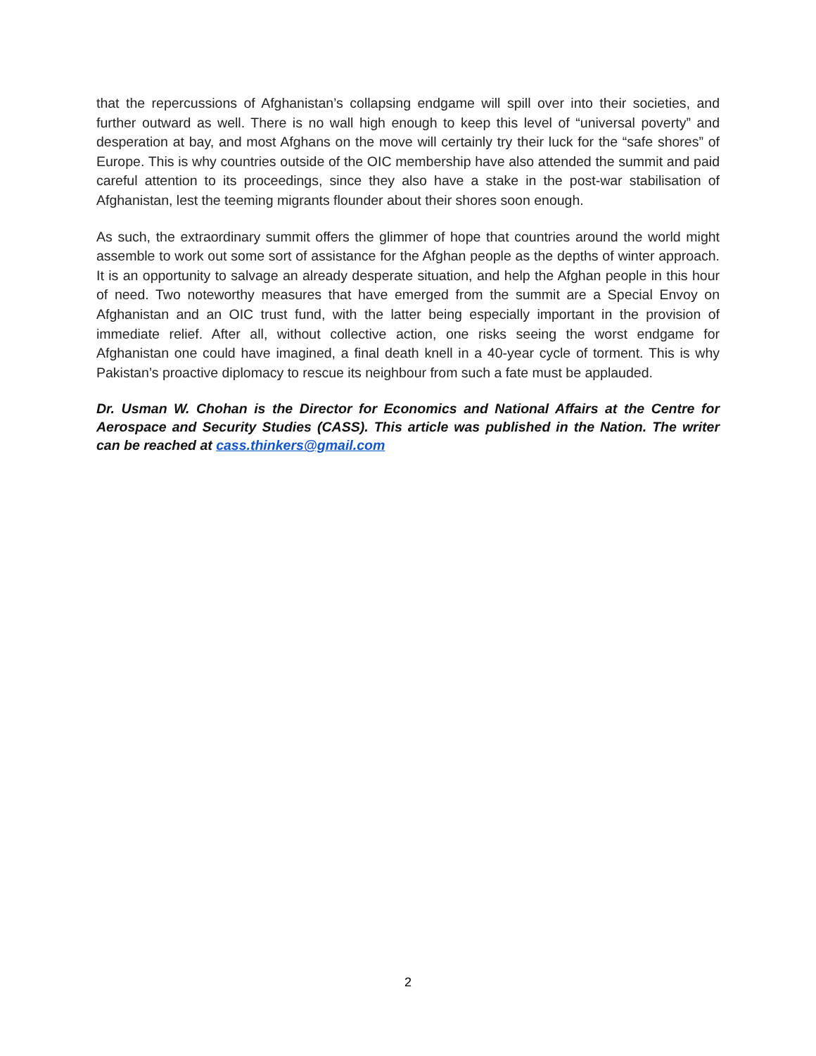that the repercussions of Afghanistan’s collapsing endgame will spill over into their societies, and further outward as well. There is no wall high enough to keep this level of “universal poverty” and desperation at bay, and most Afghans on the move will certainly try their luck for the “safe shores” of Europe. This is why countries outside of the OIC membership have also attended the summit and paid careful attention to its proceedings, since they also have a stake in the post-war stabilisation of Afghanistan, lest the teeming migrants flounder about their shores soon enough.
As such, the extraordinary summit offers the glimmer of hope that countries around the world might assemble to work out some sort of assistance for the Afghan people as the depths of winter approach. It is an opportunity to salvage an already desperate situation, and help the Afghan people in this hour of need. Two noteworthy measures that have emerged from the summit are a Special Envoy on Afghanistan and an OIC trust fund, with the latter being especially important in the provision of immediate relief. After all, without collective action, one risks seeing the worst endgame for Afghanistan one could have imagined, a final death knell in a 40-year cycle of torment. This is why Pakistan’s proactive diplomacy to rescue its neighbour from such a fate must be applauded.
Dr. Usman W. Chohan is the Director for Economics and National Affairs at the Centre for Aerospace and Security Studies (CASS). This article was published in the Nation. The writer can be reached at cass.thinkers@gmail.com
2